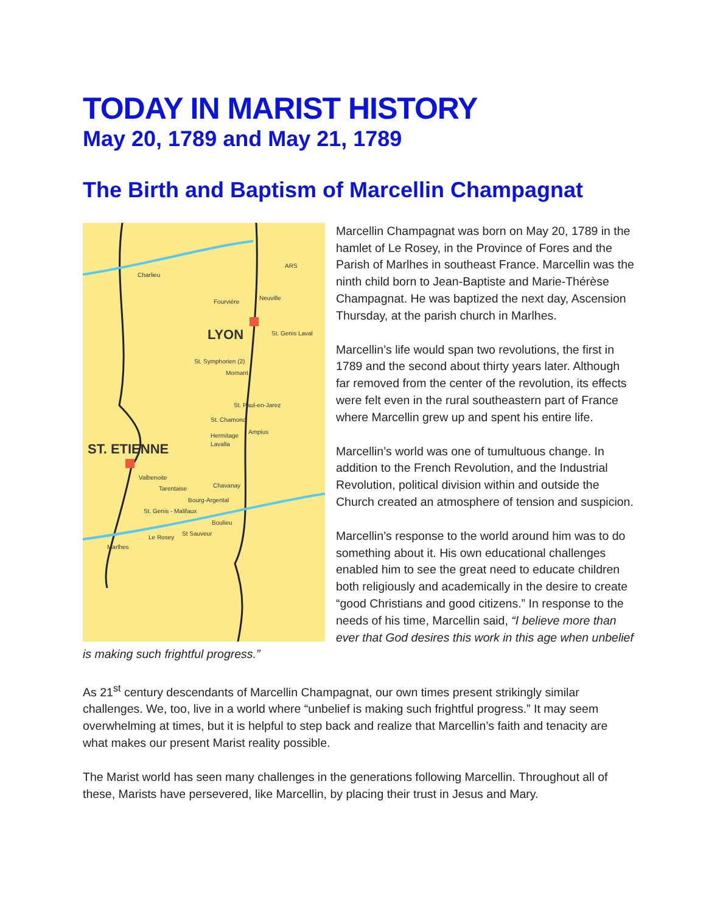TODAY IN MARIST HISTORY
May 20, 1789 and May 21, 1789
The Birth and Baptism of Marcellin Champagnat
Charlieu
ARS
Neuville
Fourviére
LYON St. Genis Laval
St. Symphorien (2)
Mornant
St. Paul-en-Jarez
St. Chamond
Ampius
Hermitage
Lavalla ST. ETIENNE
Valbenoite
Tarentaise Chavanay
Bourg-Argental
St. Genis - Malifaux
Boulieu
Le Rosey
St Sauveur
Marlhes
Marcellin Champagnat was born on May 20, 1789 in the hamlet of Le Rosey, in the Province of Fores and the Parish of Marlhes in southeast France. Marcellin was the ninth child born to Jean-Baptiste and Marie-Thérèse Champagnat. He was baptized the next day, Ascension Thursday, at the parish church in Marlhes.
Marcellin’s life would span two revolutions, the first in 1789 and the second about thirty years later. Although far removed from the center of the revolution, its effects were felt even in the rural southeastern part of France where Marcellin grew up and spent his entire life.
Marcellin’s world was one of tumultuous change. In addition to the French Revolution, and the Industrial Revolution, political division within and outside the Church created an atmosphere of tension and suspicion.
Marcellin’s response to the world around him was to do something about it. His own educational challenges enabled him to see the great need to educate children both religiously and academically in the desire to create “good Christians and good citizens.” In response to the needs of his time, Marcellin said, “I believe more than ever that God desires this work in this age when unbelief is making such frightful progress.”
As 21<sup>st</sup> century descendants of Marcellin Champagnat, our own times present strikingly similar challenges. We, too, live in a world where “unbelief is making such frightful progress.” It may seem overwhelming at times, but it is helpful to step back and realize that Marcellin’s faith and tenacity are what makes our present Marist reality possible.
The Marist world has seen many challenges in the generations following Marcellin. Throughout all of these, Marists have persevered, like Marcellin, by placing their trust in Jesus and Mary.